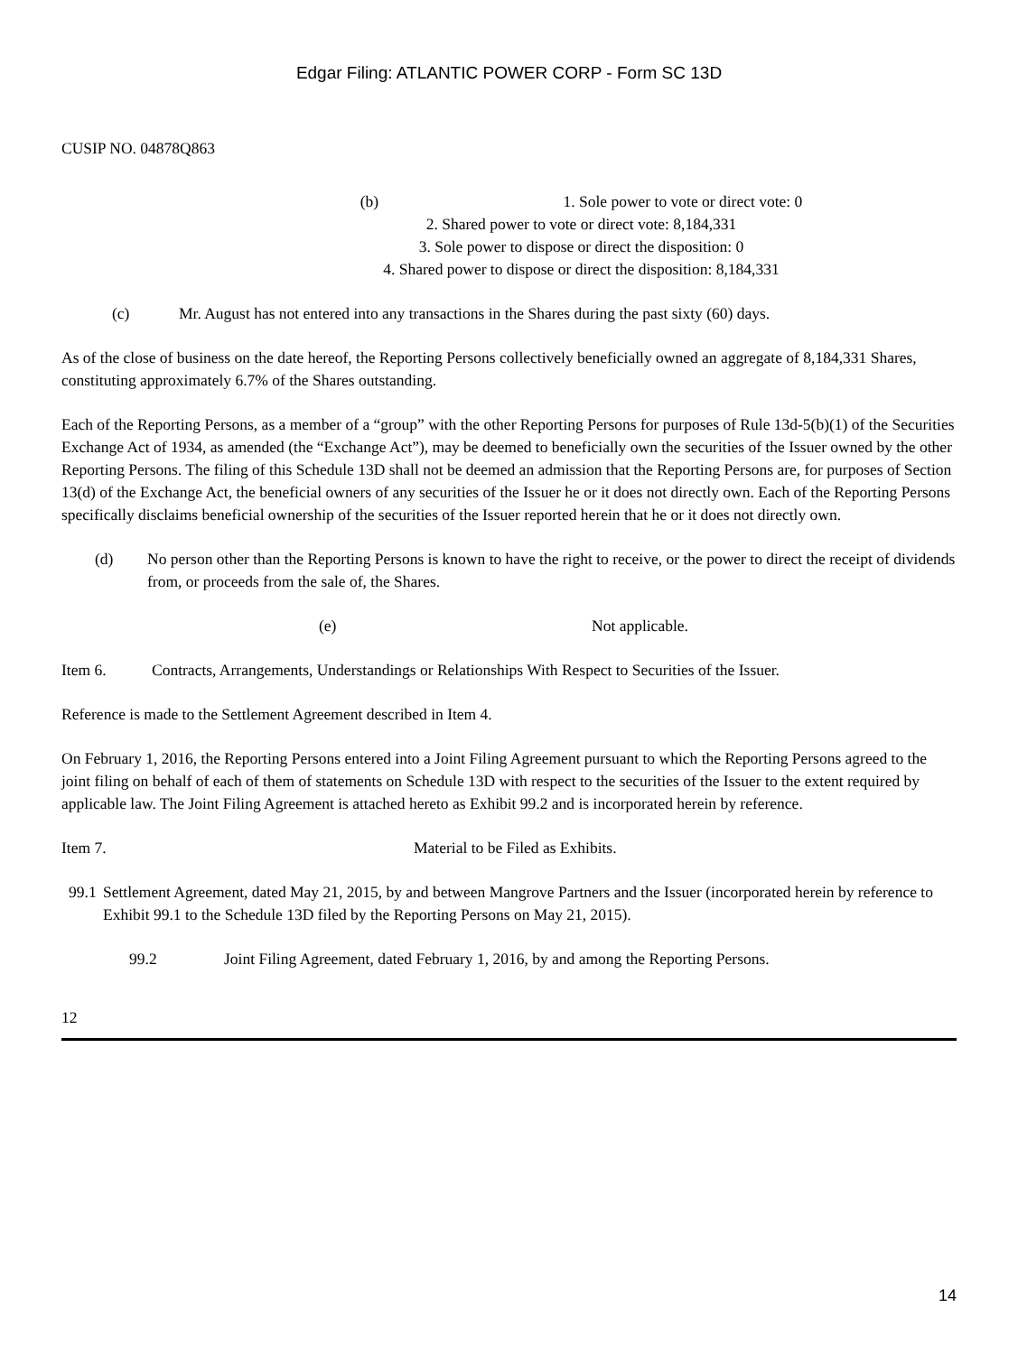Edgar Filing: ATLANTIC POWER CORP - Form SC 13D
CUSIP NO. 04878Q863
(b) 1. Sole power to vote or direct vote: 0
2. Shared power to vote or direct vote: 8,184,331
3. Sole power to dispose or direct the disposition: 0
4. Shared power to dispose or direct the disposition: 8,184,331
(c) Mr. August has not entered into any transactions in the Shares during the past sixty (60) days.
As of the close of business on the date hereof, the Reporting Persons collectively beneficially owned an aggregate of 8,184,331 Shares, constituting approximately 6.7% of the Shares outstanding.
Each of the Reporting Persons, as a member of a “group” with the other Reporting Persons for purposes of Rule 13d-5(b)(1) of the Securities Exchange Act of 1934, as amended (the “Exchange Act”), may be deemed to beneficially own the securities of the Issuer owned by the other Reporting Persons. The filing of this Schedule 13D shall not be deemed an admission that the Reporting Persons are, for purposes of Section 13(d) of the Exchange Act, the beneficial owners of any securities of the Issuer he or it does not directly own. Each of the Reporting Persons specifically disclaims beneficial ownership of the securities of the Issuer reported herein that he or it does not directly own.
(d) No person other than the Reporting Persons is known to have the right to receive, or the power to direct the receipt of dividends from, or proceeds from the sale of, the Shares.
(e) Not applicable.
Item 6. Contracts, Arrangements, Understandings or Relationships With Respect to Securities of the Issuer.
Reference is made to the Settlement Agreement described in Item 4.
On February 1, 2016, the Reporting Persons entered into a Joint Filing Agreement pursuant to which the Reporting Persons agreed to the joint filing on behalf of each of them of statements on Schedule 13D with respect to the securities of the Issuer to the extent required by applicable law. The Joint Filing Agreement is attached hereto as Exhibit 99.2 and is incorporated herein by reference.
Item 7. Material to be Filed as Exhibits.
99.1 Settlement Agreement, dated May 21, 2015, by and between Mangrove Partners and the Issuer (incorporated herein by reference to Exhibit 99.1 to the Schedule 13D filed by the Reporting Persons on May 21, 2015).
99.2 Joint Filing Agreement, dated February 1, 2016, by and among the Reporting Persons.
12
14